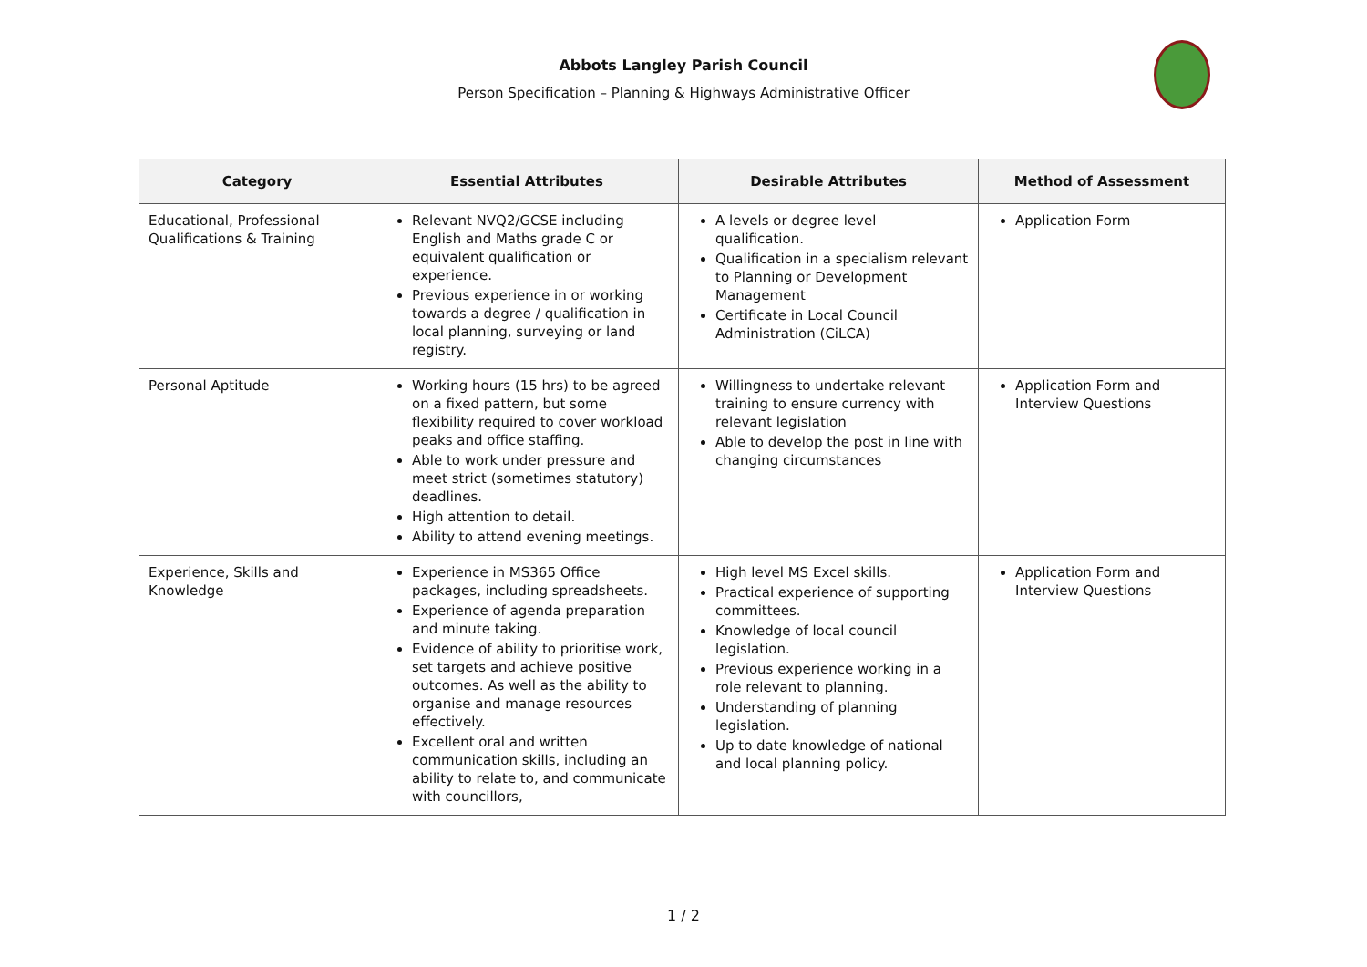Abbots Langley Parish Council
Person Specification – Planning & Highways Administrative Officer
| Category | Essential Attributes | Desirable Attributes | Method of Assessment |
| --- | --- | --- | --- |
| Educational, Professional Qualifications & Training | Relevant NVQ2/GCSE including English and Maths grade C or equivalent qualification or experience. Previous experience in or working towards a degree / qualification in local planning, surveying or land registry. | A levels or degree level qualification. Qualification in a specialism relevant to Planning or Development Management Certificate in Local Council Administration (CiLCA) | Application Form |
| Personal Aptitude | Working hours (15 hrs) to be agreed on a fixed pattern, but some flexibility required to cover workload peaks and office staffing. Able to work under pressure and meet strict (sometimes statutory) deadlines. High attention to detail. Ability to attend evening meetings. | Willingness to undertake relevant training to ensure currency with relevant legislation Able to develop the post in line with changing circumstances | Application Form and Interview Questions |
| Experience, Skills and Knowledge | Experience in MS365 Office packages, including spreadsheets. Experience of agenda preparation and minute taking. Evidence of ability to prioritise work, set targets and achieve positive outcomes. As well as the ability to organise and manage resources effectively. Excellent oral and written communication skills, including an ability to relate to, and communicate with councillors, | High level MS Excel skills. Practical experience of supporting committees. Knowledge of local council legislation. Previous experience working in a role relevant to planning. Understanding of planning legislation. Up to date knowledge of national and local planning policy. | Application Form and Interview Questions |
1 / 2